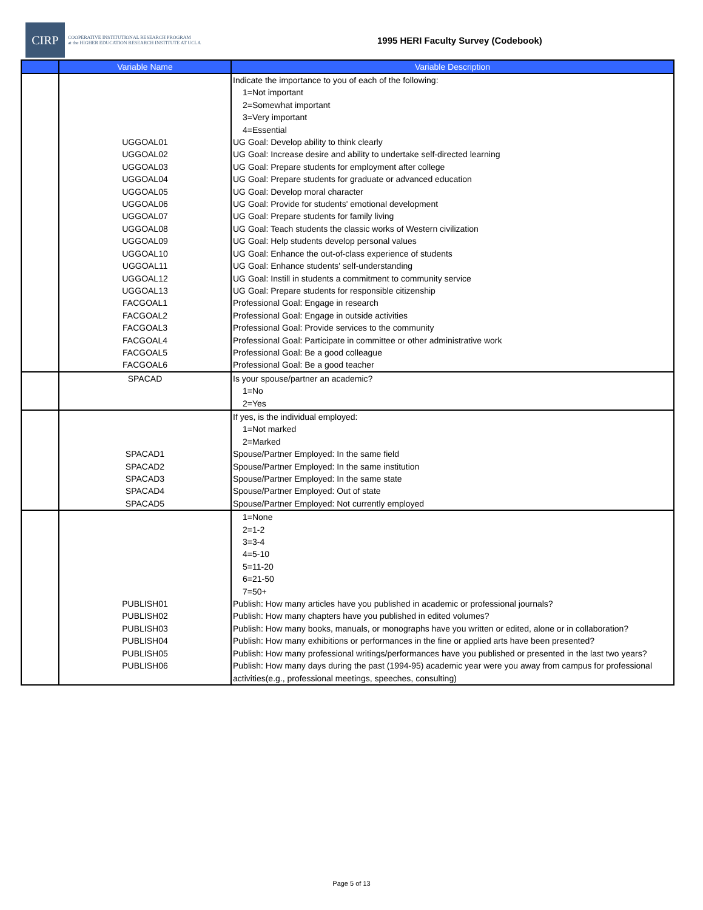CIRP
COOPERATIVE INSTITUTIONAL RESEARCH PROGRAM
at the HIGHER EDUCATION RESEARCH INSTITUTE AT UCLA
1995 HERI Faculty Survey (Codebook)
| | Variable Name | Variable Description |
| --- | --- | --- |
| | UGGOAL01 UGGOAL02 UGGOAL03 UGGOAL04 UGGOAL05 UGGOAL06 UGGOAL07 UGGOAL08 UGGOAL09 UGGOAL10 UGGOAL11 UGGOAL12 UGGOAL13 FACGOAL1 FACGOAL2 FACGOAL3 FACGOAL4 FACGOAL5 FACGOAL6 | Indicate the importance to you of each of the following: 1=Not important 2=Somewhat important 3=Very important 4=Essential UG Goal: Develop ability to think clearly UG Goal: Increase desire and ability to undertake self-directed learning UG Goal: Prepare students for employment after college UG Goal: Prepare students for graduate or advanced education UG Goal: Develop moral character UG Goal: Provide for students' emotional development UG Goal: Prepare students for family living UG Goal: Teach students the classic works of Western civilization UG Goal: Help students develop personal values UG Goal: Enhance the out-of-class experience of students UG Goal: Enhance students' self-understanding UG Goal: Instill in students a commitment to community service UG Goal: Prepare students for responsible citizenship Professional Goal: Engage in research Professional Goal: Engage in outside activities Professional Goal: Provide services to the community Professional Goal: Participate in committee or other administrative work Professional Goal: Be a good colleague Professional Goal: Be a good teacher |
| | SPACAD | Is your spouse/partner an academic? 1=No 2=Yes |
| | SPACAD1 SPACAD2 SPACAD3 SPACAD4 SPACAD5 | If yes, is the individual employed: 1=Not marked 2=Marked Spouse/Partner Employed: In the same field Spouse/Partner Employed: In the same institution Spouse/Partner Employed: In the same state Spouse/Partner Employed: Out of state Spouse/Partner Employed: Not currently employed |
| | PUBLISH01 PUBLISH02 PUBLISH03 PUBLISH04 PUBLISH05 PUBLISH06 | 1=None 2=1-2 3=3-4 4=5-10 5=11-20 6=21-50 7=50+ Publish: How many articles have you published in academic or professional journals? Publish: How many chapters have you published in edited volumes? Publish: How many books, manuals, or monographs have you written or edited, alone or in collaboration? Publish: How many exhibitions or performances in the fine or applied arts have been presented? Publish: How many professional writings/performances have you published or presented in the last two years? Publish: How many days during the past (1994-95) academic year were you away from campus for professional activities(e.g., professional meetings, speeches, consulting) |
Page 5 of 13